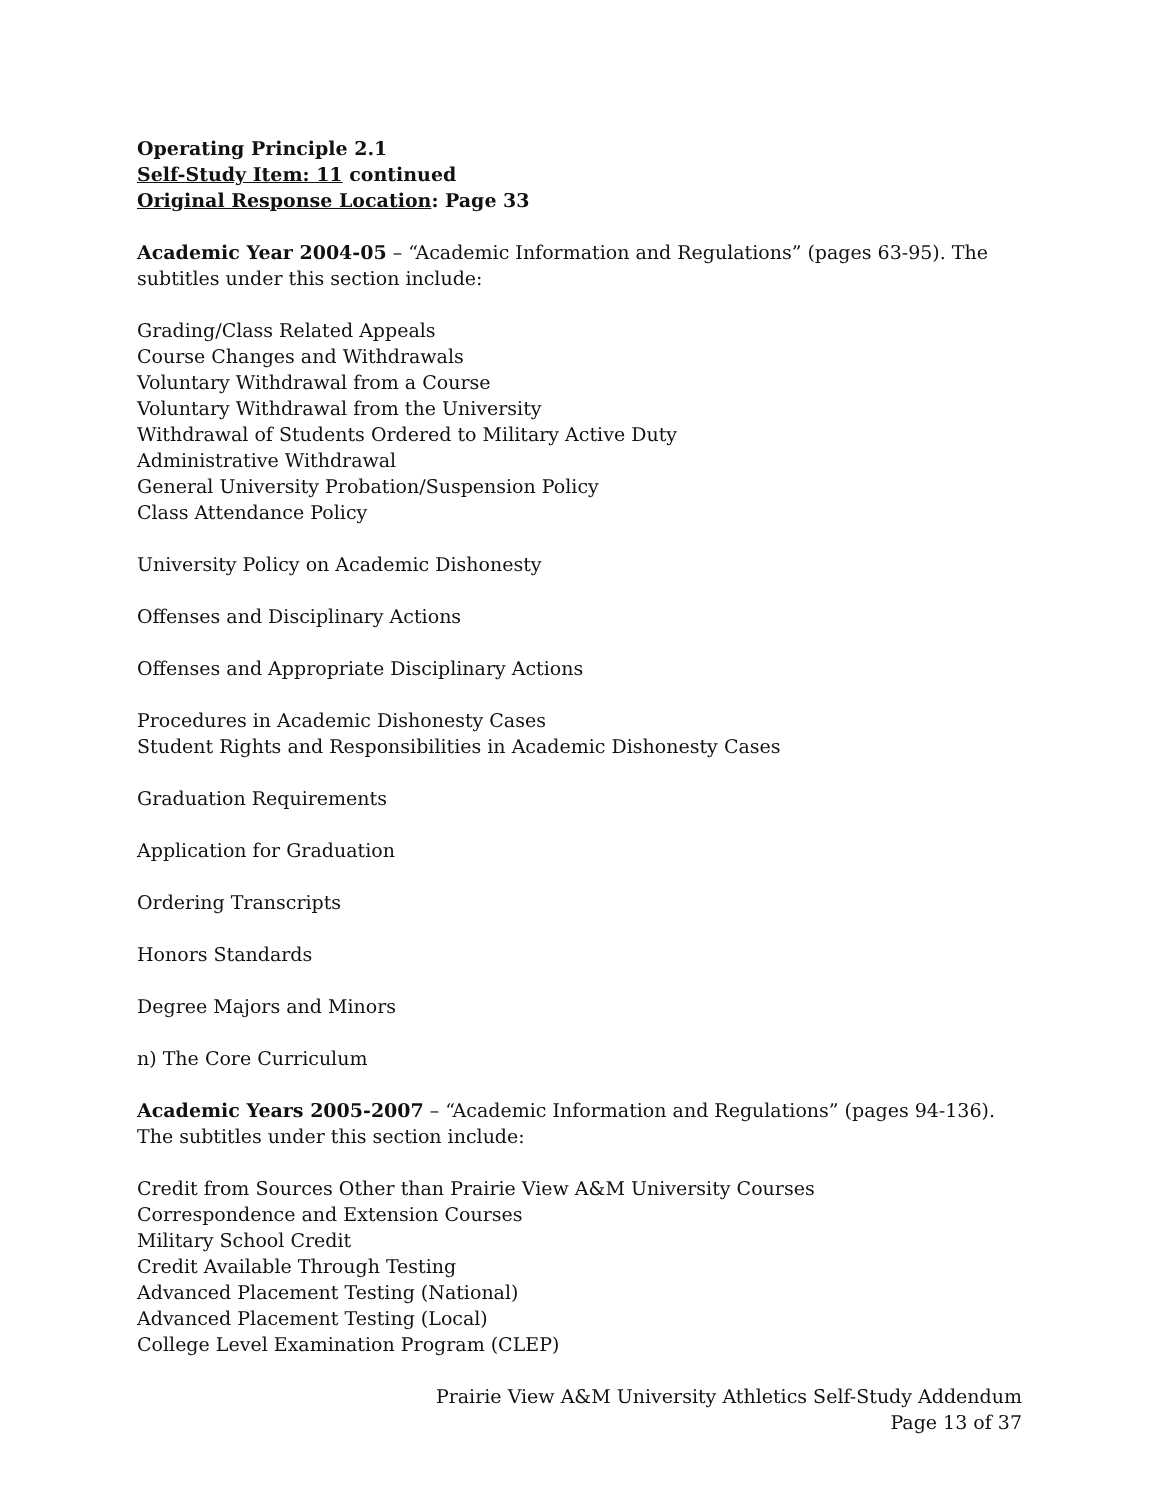Operating Principle 2.1
Self-Study Item: 11 continued
Original Response Location: Page 33
Academic Year 2004-05 – “Academic Information and Regulations” (pages 63-95). The subtitles under this section include:
Grading/Class Related Appeals
Course Changes and Withdrawals
Voluntary Withdrawal from a Course
Voluntary Withdrawal from the University
Withdrawal of Students Ordered to Military Active Duty
Administrative Withdrawal
General University Probation/Suspension Policy
Class Attendance Policy
University Policy on Academic Dishonesty
Offenses and Disciplinary Actions
Offenses and Appropriate Disciplinary Actions
Procedures in Academic Dishonesty Cases
Student Rights and Responsibilities in Academic Dishonesty Cases
Graduation Requirements
Application for Graduation
Ordering Transcripts
Honors Standards
Degree Majors and Minors
n) The Core Curriculum
Academic Years 2005-2007 – “Academic Information and Regulations” (pages 94-136). The subtitles under this section include:
Credit from Sources Other than Prairie View A&M University Courses
Correspondence and Extension Courses
Military School Credit
Credit Available Through Testing
Advanced Placement Testing (National)
Advanced Placement Testing (Local)
College Level Examination Program (CLEP)
Prairie View A&M University Athletics Self-Study Addendum
Page 13 of 37